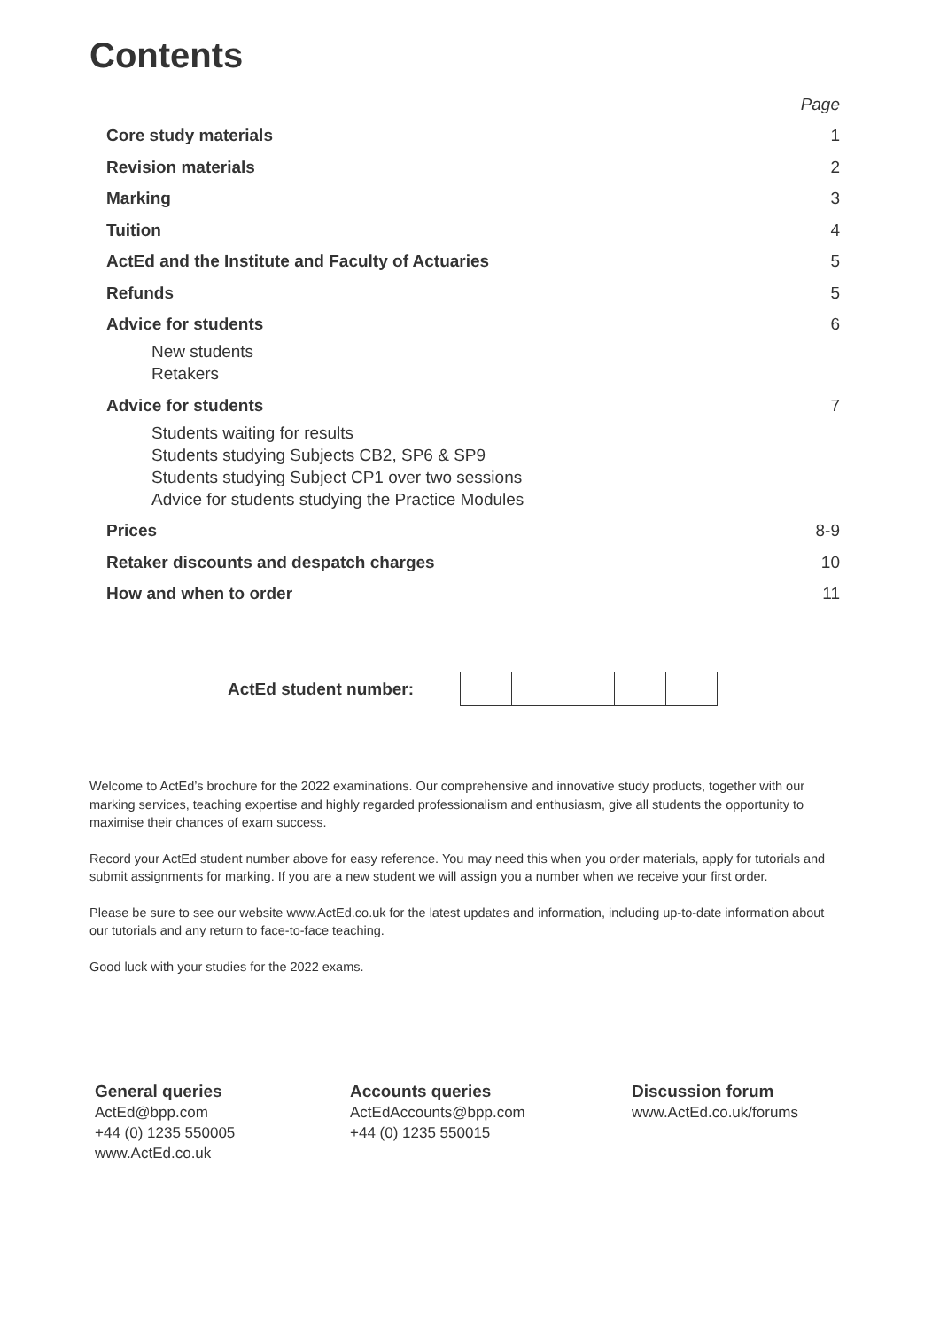Contents
| | Page |
| Core study materials | 1 |
| Revision materials | 2 |
| Marking | 3 |
| Tuition | 4 |
| ActEd and the Institute and Faculty of Actuaries | 5 |
| Refunds | 5 |
| Advice for students | 6 |
| New students Retakers | |
| Advice for students | 7 |
| Students waiting for results Students studying Subjects CB2, SP6 & SP9 Students studying Subject CP1 over two sessions Advice for students studying the Practice Modules | |
| Prices | 8-9 |
| Retaker discounts and despatch charges | 10 |
| How and when to order | 11 |
ActEd student number:
Welcome to ActEd’s brochure for the 2022 examinations. Our comprehensive and innovative study products, together with our marking services, teaching expertise and highly regarded professionalism and enthusiasm, give all students the opportunity to maximise their chances of exam success.
Record your ActEd student number above for easy reference. You may need this when you order materials, apply for tutorials and submit assignments for marking. If you are a new student we will assign you a number when we receive your first order.
Please be sure to see our website www.ActEd.co.uk for the latest updates and information, including up-to-date information about our tutorials and any return to face-to-face teaching.
Good luck with your studies for the 2022 exams.
General queries
ActEd@bpp.com
+44 (0) 1235 550005
www.ActEd.co.uk
Accounts queries
ActEdAccounts@bpp.com
+44 (0) 1235 550015
Discussion forum
www.ActEd.co.uk/forums